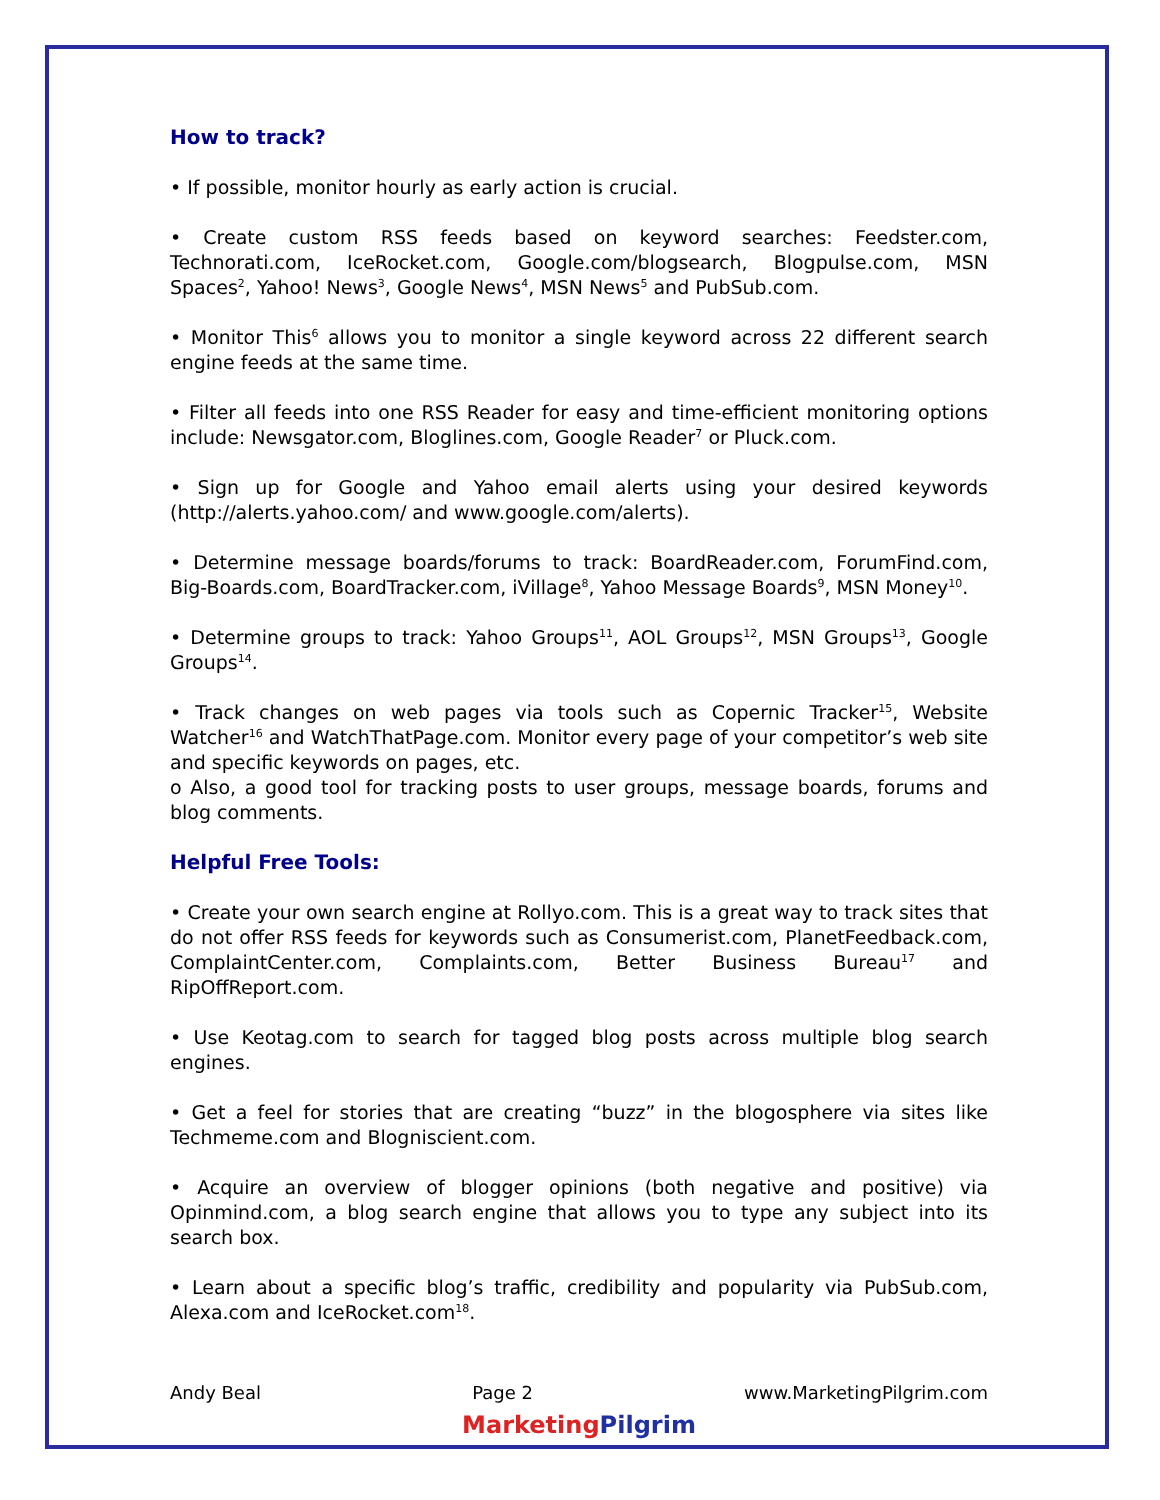How to track?
• If possible, monitor hourly as early action is crucial.
• Create custom RSS feeds based on keyword searches: Feedster.com, Technorati.com, IceRocket.com, Google.com/blogsearch, Blogpulse.com, MSN Spaces<sup>2</sup>, Yahoo! News<sup>3</sup>, Google News<sup>4</sup>, MSN News<sup>5</sup> and PubSub.com.
• Monitor This<sup>6</sup> allows you to monitor a single keyword across 22 different search engine feeds at the same time.
• Filter all feeds into one RSS Reader for easy and time-efficient monitoring options include: Newsgator.com, Bloglines.com, Google Reader<sup>7</sup> or Pluck.com.
• Sign up for Google and Yahoo email alerts using your desired keywords (http://alerts.yahoo.com/ and www.google.com/alerts).
• Determine message boards/forums to track: BoardReader.com, ForumFind.com, Big-Boards.com, BoardTracker.com, iVillage<sup>8</sup>, Yahoo Message Boards<sup>9</sup>, MSN Money<sup>10</sup>.
• Determine groups to track: Yahoo Groups<sup>11</sup>, AOL Groups<sup>12</sup>, MSN Groups<sup>13</sup>, Google Groups<sup>14</sup>.
• Track changes on web pages via tools such as Copernic Tracker<sup>15</sup>, Website Watcher<sup>16</sup> and WatchThatPage.com. Monitor every page of your competitor’s web site and specific keywords on pages, etc.
o Also, a good tool for tracking posts to user groups, message boards, forums and blog comments.
Helpful Free Tools:
• Create your own search engine at Rollyo.com. This is a great way to track sites that do not offer RSS feeds for keywords such as Consumerist.com, PlanetFeedback.com, ComplaintCenter.com, Complaints.com, Better Business Bureau<sup>17</sup> and RipOffReport.com.
• Use Keotag.com to search for tagged blog posts across multiple blog search engines.
• Get a feel for stories that are creating “buzz” in the blogosphere via sites like Techmeme.com and Blogniscient.com.
• Acquire an overview of blogger opinions (both negative and positive) via Opinmind.com, a blog search engine that allows you to type any subject into its search box.
• Learn about a specific blog’s traffic, credibility and popularity via PubSub.com, Alexa.com and IceRocket.com<sup>18</sup>.
Andy Beal Page 2 www.MarketingPilgrim.com
MarketingPilgrim